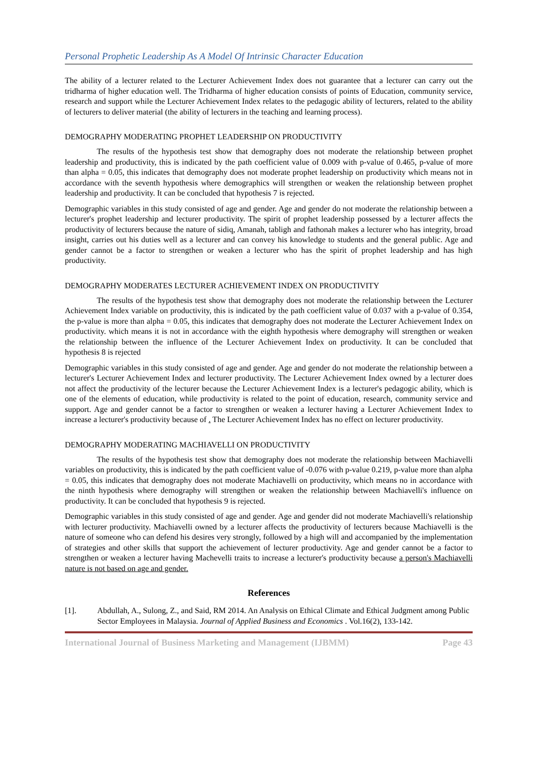Personal Prophetic Leadership As A Model Of Intrinsic Character Education
The ability of a lecturer related to the Lecturer Achievement Index does not guarantee that a lecturer can carry out the tridharma of higher education well. The Tridharma of higher education consists of points of Education, community service, research and support while the Lecturer Achievement Index relates to the pedagogic ability of lecturers, related to the ability of lecturers to deliver material (the ability of lecturers in the teaching and learning process).
DEMOGRAPHY MODERATING PROPHET LEADERSHIP ON PRODUCTIVITY
The results of the hypothesis test show that demography does not moderate the relationship between prophet leadership and productivity, this is indicated by the path coefficient value of 0.009 with p-value of 0.465, p-value of more than alpha = 0.05, this indicates that demography does not moderate prophet leadership on productivity which means not in accordance with the seventh hypothesis where demographics will strengthen or weaken the relationship between prophet leadership and productivity. It can be concluded that hypothesis 7 is rejected.
Demographic variables in this study consisted of age and gender. Age and gender do not moderate the relationship between a lecturer's prophet leadership and lecturer productivity. The spirit of prophet leadership possessed by a lecturer affects the productivity of lecturers because the nature of sidiq, Amanah, tabligh and fathonah makes a lecturer who has integrity, broad insight, carries out his duties well as a lecturer and can convey his knowledge to students and the general public. Age and gender cannot be a factor to strengthen or weaken a lecturer who has the spirit of prophet leadership and has high productivity.
DEMOGRAPHY MODERATES LECTURER ACHIEVEMENT INDEX ON PRODUCTIVITY
The results of the hypothesis test show that demography does not moderate the relationship between the Lecturer Achievement Index variable on productivity, this is indicated by the path coefficient value of 0.037 with a p-value of 0.354, the p-value is more than alpha = 0.05, this indicates that demography does not moderate the Lecturer Achievement Index on productivity. which means it is not in accordance with the eighth hypothesis where demography will strengthen or weaken the relationship between the influence of the Lecturer Achievement Index on productivity. It can be concluded that hypothesis 8 is rejected
Demographic variables in this study consisted of age and gender. Age and gender do not moderate the relationship between a lecturer's Lecturer Achievement Index and lecturer productivity. The Lecturer Achievement Index owned by a lecturer does not affect the productivity of the lecturer because the Lecturer Achievement Index is a lecturer's pedagogic ability, which is one of the elements of education, while productivity is related to the point of education, research, community service and support. Age and gender cannot be a factor to strengthen or weaken a lecturer having a Lecturer Achievement Index to increase a lecturer's productivity because of . The Lecturer Achievement Index has no effect on lecturer productivity.
DEMOGRAPHY MODERATING MACHIAVELLI ON PRODUCTIVITY
The results of the hypothesis test show that demography does not moderate the relationship between Machiavelli variables on productivity, this is indicated by the path coefficient value of -0.076 with p-value 0.219, p-value more than alpha = 0.05, this indicates that demography does not moderate Machiavelli on productivity, which means no in accordance with the ninth hypothesis where demography will strengthen or weaken the relationship between Machiavelli's influence on productivity. It can be concluded that hypothesis 9 is rejected.
Demographic variables in this study consisted of age and gender. Age and gender did not moderate Machiavelli's relationship with lecturer productivity. Machiavelli owned by a lecturer affects the productivity of lecturers because Machiavelli is the nature of someone who can defend his desires very strongly, followed by a high will and accompanied by the implementation of strategies and other skills that support the achievement of lecturer productivity. Age and gender cannot be a factor to strengthen or weaken a lecturer having Machevelli traits to increase a lecturer's productivity because a person's Machiavelli nature is not based on age and gender.
References
[1]. Abdullah, A., Sulong, Z., and Said, RM 2014. An Analysis on Ethical Climate and Ethical Judgment among Public Sector Employees in Malaysia. Journal of Applied Business and Economics . Vol.16(2), 133-142.
International Journal of Business Marketing and Management (IJBMM) Page 43